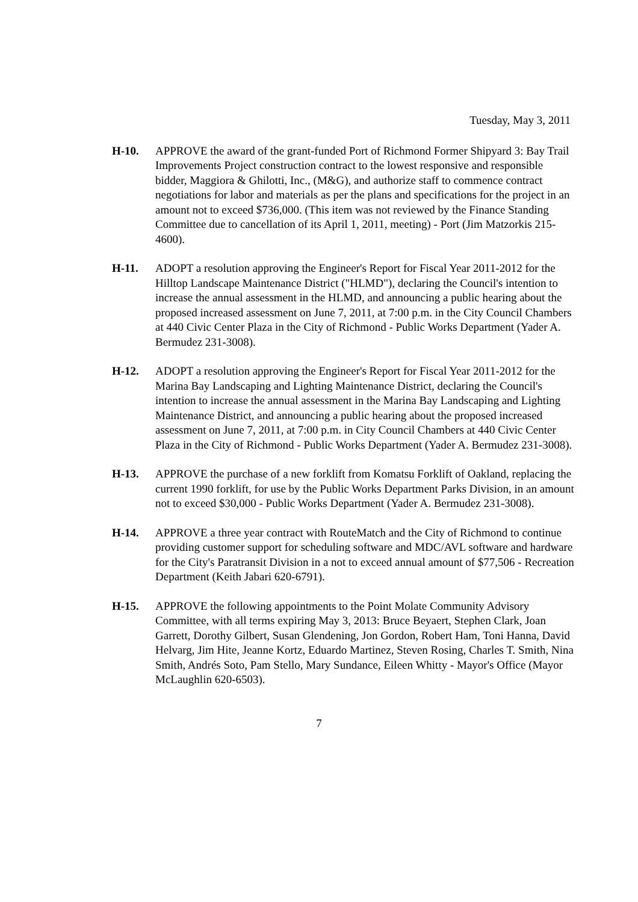Tuesday, May 3, 2011
H-10. APPROVE the award of the grant-funded Port of Richmond Former Shipyard 3: Bay Trail Improvements Project construction contract to the lowest responsive and responsible bidder, Maggiora & Ghilotti, Inc., (M&G), and authorize staff to commence contract negotiations for labor and materials as per the plans and specifications for the project in an amount not to exceed $736,000. (This item was not reviewed by the Finance Standing Committee due to cancellation of its April 1, 2011, meeting) - Port (Jim Matzorkis 215-4600).
H-11. ADOPT a resolution approving the Engineer's Report for Fiscal Year 2011-2012 for the Hilltop Landscape Maintenance District ("HLMD"), declaring the Council's intention to increase the annual assessment in the HLMD, and announcing a public hearing about the proposed increased assessment on June 7, 2011, at 7:00 p.m. in the City Council Chambers at 440 Civic Center Plaza in the City of Richmond - Public Works Department (Yader A. Bermudez 231-3008).
H-12. ADOPT a resolution approving the Engineer's Report for Fiscal Year 2011-2012 for the Marina Bay Landscaping and Lighting Maintenance District, declaring the Council's intention to increase the annual assessment in the Marina Bay Landscaping and Lighting Maintenance District, and announcing a public hearing about the proposed increased assessment on June 7, 2011, at 7:00 p.m. in City Council Chambers at 440 Civic Center Plaza in the City of Richmond - Public Works Department (Yader A. Bermudez 231-3008).
H-13. APPROVE the purchase of a new forklift from Komatsu Forklift of Oakland, replacing the current 1990 forklift, for use by the Public Works Department Parks Division, in an amount not to exceed $30,000 - Public Works Department (Yader A. Bermudez 231-3008).
H-14. APPROVE a three year contract with RouteMatch and the City of Richmond to continue providing customer support for scheduling software and MDC/AVL software and hardware for the City's Paratransit Division in a not to exceed annual amount of $77,506 - Recreation Department (Keith Jabari 620-6791).
H-15. APPROVE the following appointments to the Point Molate Community Advisory Committee, with all terms expiring May 3, 2013: Bruce Beyaert, Stephen Clark, Joan Garrett, Dorothy Gilbert, Susan Glendening, Jon Gordon, Robert Ham, Toni Hanna, David Helvarg, Jim Hite, Jeanne Kortz, Eduardo Martinez, Steven Rosing, Charles T. Smith, Nina Smith, Andrés Soto, Pam Stello, Mary Sundance, Eileen Whitty - Mayor's Office (Mayor McLaughlin 620-6503).
7